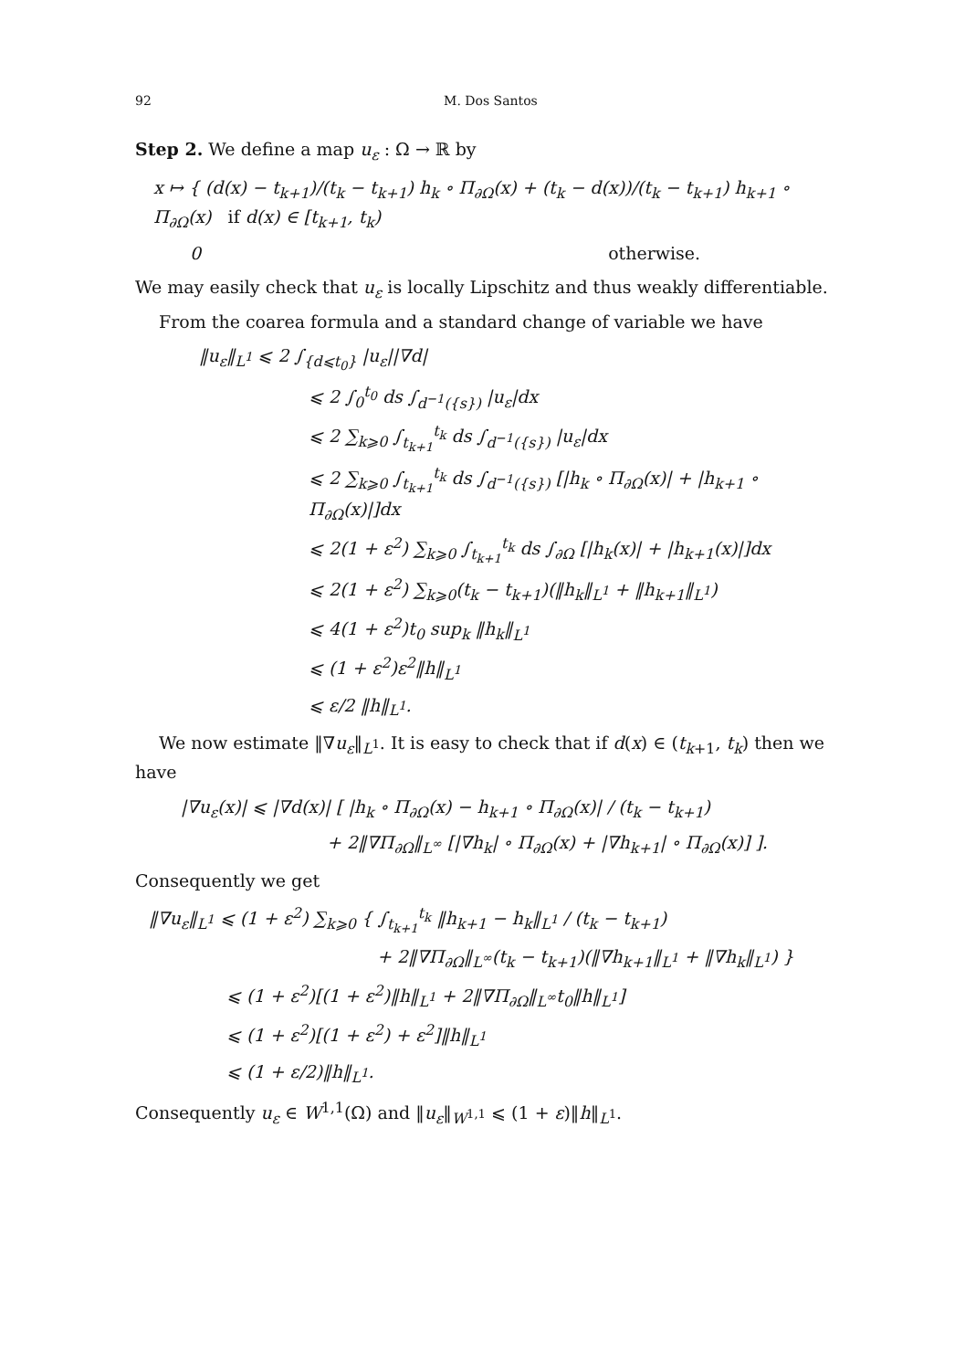92 M. Dos Santos
Step 2. We define a map u<sub>ε</sub> : Ω → ℝ by
x ↦ { (d(x) − t<sub>k+1</sub>)/(t<sub>k</sub> − t<sub>k+1</sub>) h<sub>k</sub> ∘ Π<sub>∂Ω</sub>(x) + (t<sub>k</sub> − d(x))/(t<sub>k</sub> − t<sub>k+1</sub>) h<sub>k+1</sub> ∘ Π<sub>∂Ω</sub>(x) if d(x) ∈ [t<sub>k+1</sub>, t<sub>k</sub>)
0 otherwise.
We may easily check that u<sub>ε</sub> is locally Lipschitz and thus weakly differentiable.
From the coarea formula and a standard change of variable we have
‖u<sub>ε</sub>‖<sub>L<sup>1</sup></sub> ⩽ 2 ∫<sub>{d⩽t<sub>0</sub>}</sub> |u<sub>ε</sub>||∇d|
⩽ 2 ∫<sub>0</sub><sup>t<sub>0</sub></sup> ds ∫<sub>d<sup>−1</sup>({s})</sub> |u<sub>ε</sub>|dx
⩽ 2 ∑<sub>k⩾0</sub> ∫<sub>t<sub>k+1</sub></sub><sup>t<sub>k</sub></sup> ds ∫<sub>d<sup>−1</sup>({s})</sub> |u<sub>ε</sub>|dx
⩽ 2 ∑<sub>k⩾0</sub> ∫<sub>t<sub>k+1</sub></sub><sup>t<sub>k</sub></sup> ds ∫<sub>d<sup>−1</sup>({s})</sub> [|h<sub>k</sub> ∘ Π<sub>∂Ω</sub>(x)| + |h<sub>k+1</sub> ∘ Π<sub>∂Ω</sub>(x)|]dx
⩽ 2(1 + ε<sup>2</sup>) ∑<sub>k⩾0</sub> ∫<sub>t<sub>k+1</sub></sub><sup>t<sub>k</sub></sup> ds ∫<sub>∂Ω</sub> [|h<sub>k</sub>(x)| + |h<sub>k+1</sub>(x)|]dx
⩽ 2(1 + ε<sup>2</sup>) ∑<sub>k⩾0</sub>(t<sub>k</sub> − t<sub>k+1</sub>)(‖h<sub>k</sub>‖<sub>L<sup>1</sup></sub> + ‖h<sub>k+1</sub>‖<sub>L<sup>1</sup></sub>)
⩽ 4(1 + ε<sup>2</sup>)t<sub>0</sub> sup<sub>k</sub> ‖h<sub>k</sub>‖<sub>L<sup>1</sup></sub>
⩽ (1 + ε<sup>2</sup>)ε<sup>2</sup>‖h‖<sub>L<sup>1</sup></sub>
⩽ ε/2 ‖h‖<sub>L<sup>1</sup></sub>.
We now estimate ‖∇u<sub>ε</sub>‖<sub>L<sup>1</sup></sub>. It is easy to check that if d(x) ∈ (t<sub>k+1</sub>, t<sub>k</sub>) then we have
|∇u<sub>ε</sub>(x)| ⩽ |∇d(x)| [ |h<sub>k</sub> ∘ Π<sub>∂Ω</sub>(x) − h<sub>k+1</sub> ∘ Π<sub>∂Ω</sub>(x)| / (t<sub>k</sub> − t<sub>k+1</sub>)
+ 2‖∇Π<sub>∂Ω</sub>‖<sub>L<sup>∞</sup></sub> [|∇h<sub>k</sub>| ∘ Π<sub>∂Ω</sub>(x) + |∇h<sub>k+1</sub>| ∘ Π<sub>∂Ω</sub>(x)] ].
Consequently we get
‖∇u<sub>ε</sub>‖<sub>L<sup>1</sup></sub> ⩽ (1 + ε<sup>2</sup>) ∑<sub>k⩾0</sub> { ∫<sub>t<sub>k+1</sub></sub><sup>t<sub>k</sub></sup> ‖h<sub>k+1</sub> − h<sub>k</sub>‖<sub>L<sup>1</sup></sub> / (t<sub>k</sub> − t<sub>k+1</sub>)
+ 2‖∇Π<sub>∂Ω</sub>‖<sub>L<sup>∞</sup></sub>(t<sub>k</sub> − t<sub>k+1</sub>)(‖∇h<sub>k+1</sub>‖<sub>L<sup>1</sup></sub> + ‖∇h<sub>k</sub>‖<sub>L<sup>1</sup></sub>) }
⩽ (1 + ε<sup>2</sup>)[(1 + ε<sup>2</sup>)‖h‖<sub>L<sup>1</sup></sub> + 2‖∇Π<sub>∂Ω</sub>‖<sub>L<sup>∞</sup></sub>t<sub>0</sub>‖h‖<sub>L<sup>1</sup></sub>]
⩽ (1 + ε<sup>2</sup>)[(1 + ε<sup>2</sup>) + ε<sup>2</sup>]‖h‖<sub>L<sup>1</sup></sub>
⩽ (1 + ε/2)‖h‖<sub>L<sup>1</sup></sub>.
Consequently u<sub>ε</sub> ∈ W<sup>1,1</sup>(Ω) and ‖u<sub>ε</sub>‖<sub>W<sup>1,1</sup></sub> ⩽ (1 + ε)‖h‖<sub>L<sup>1</sup></sub>.